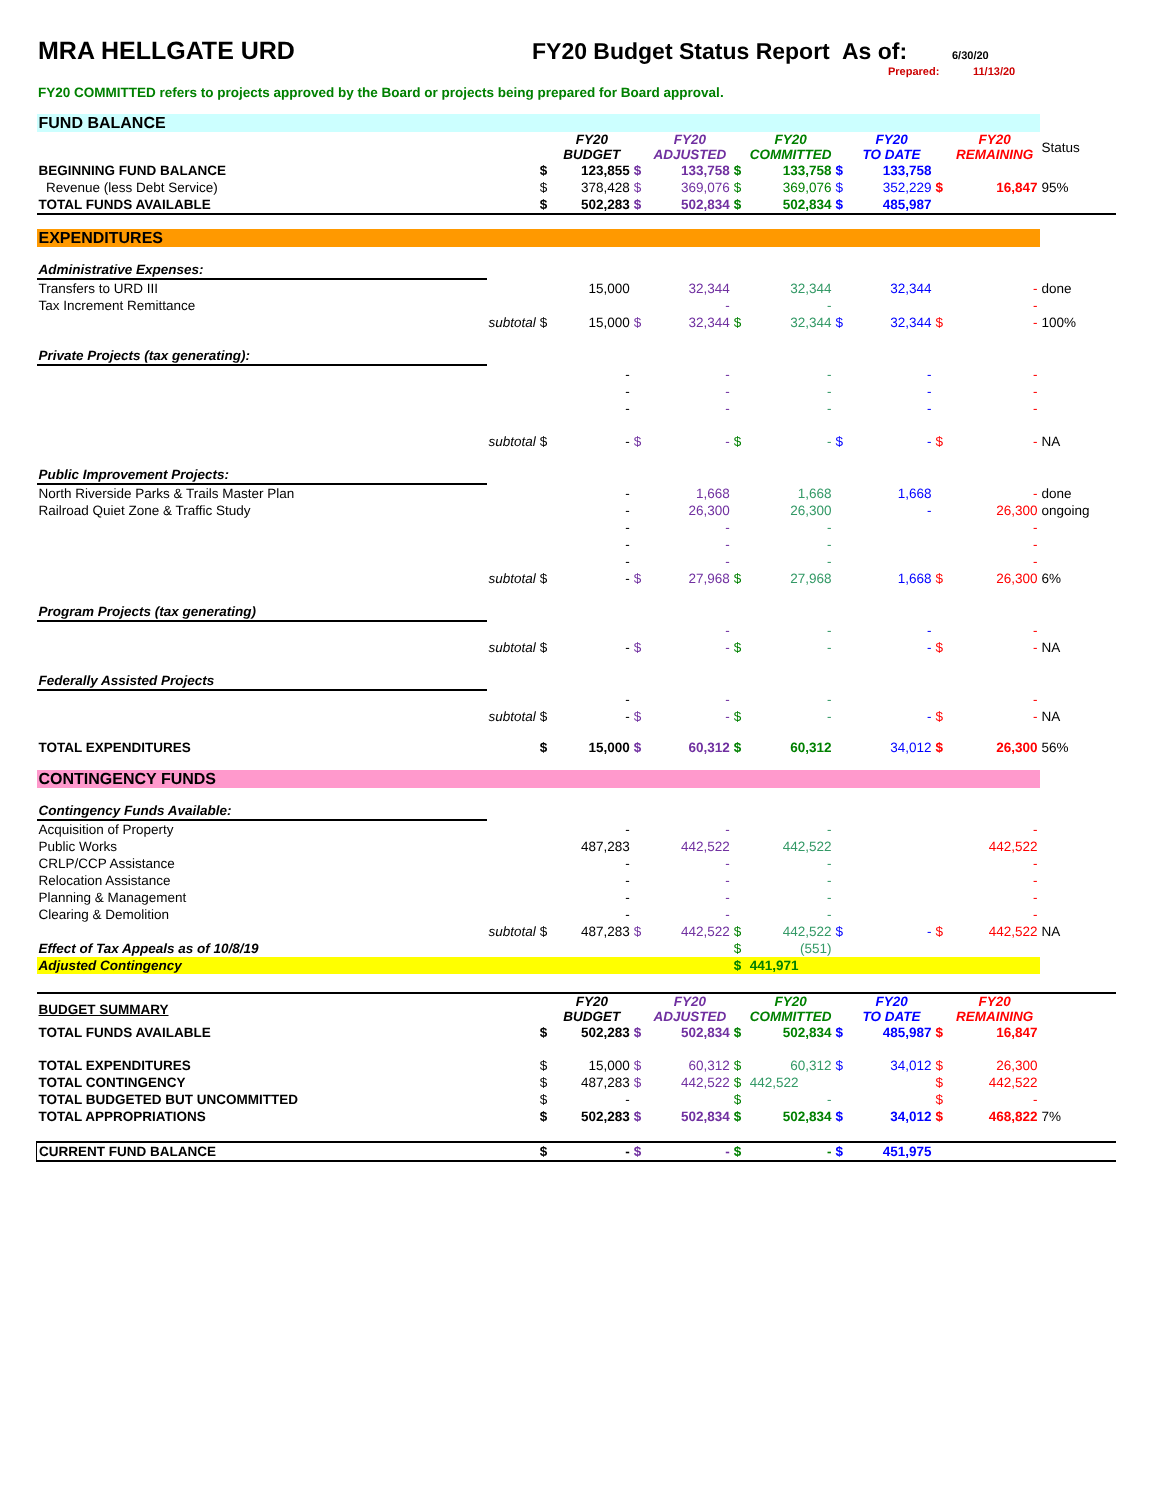MRA HELLGATE URD FY20 Budget Status Report
As of:
6/30/20
Prepared: 11/13/20
FY20 COMMITTED refers to projects approved by the Board or projects being prepared for Board approval.
| FUND BALANCE | | | | | | | | | | | | |
| | | | FY20 BUDGET | | FY20 ADJUSTED | | FY20 COMMITTED | | FY20 TO DATE | | FY20 REMAINING | Status |
| BEGINNING FUND BALANCE | | $ | 123,855 | $ | 133,758 | $ | 133,758 | $ | 133,758 | | | |
| Revenue (less Debt Service) | | $ | 378,428 | $ | 369,076 | $ | 369,076 | $ | 352,229 | $ | 16,847 | 95% |
| TOTAL FUNDS AVAILABLE | | $ | 502,283 | $ | 502,834 | $ | 502,834 | $ | 485,987 | | | |
| EXPENDITURES | | | | | | | | | | | | |
| Administrative Expenses: | | | | | | | | | | | | |
| Transfers to URD III | | | 15,000 | | 32,344 | | 32,344 | | 32,344 | | - | done |
| Tax Increment Remittance | | | | | - | | - | | | | - | |
| | subtotal | $ | 15,000 | $ | 32,344 | $ | 32,344 | $ | 32,344 | $ | - | 100% |
| Private Projects (tax generating): | | | | | | | | | | | | |
| | | | - | | - | | - | | - | | - | |
| | | | - | | - | | - | | - | | - | |
| | | | - | | - | | - | | - | | - | |
| | subtotal | $ | - | $ | - | $ | - | $ | - | $ | - | NA |
| Public Improvement Projects: | | | | | | | | | | | | |
| North Riverside Parks & Trails Master Plan | | | - | | 1,668 | | 1,668 | | 1,668 | | - | done |
| Railroad Quiet Zone & Traffic Study | | | - | | 26,300 | | 26,300 | | - | | 26,300 | ongoing |
| | | | - | | - | | - | | | | - | |
| | | | - | | - | | - | | | | - | |
| | | | - | | - | | - | | | | - | |
| | subtotal | $ | - | $ | 27,968 | $ | 27,968 | | 1,668 | $ | 26,300 | 6% |
| Program Projects (tax generating) | | | | | | | | | | | | |
| | | | | | - | | - | | - | | - | |
| | subtotal | $ | - | $ | - | $ | - | | - | $ | - | NA |
| Federally Assisted Projects | | | | | | | | | | | | |
| | | | - | | - | | - | | | | - | |
| | subtotal | $ | - | $ | - | $ | - | | - | $ | - | NA |
| TOTAL EXPENDITURES | | $ | 15,000 | $ | 60,312 | $ | 60,312 | | 34,012 | $ | 26,300 | 56% |
| CONTINGENCY FUNDS | | | | | | | | | | | | |
| Contingency Funds Available: | | | | | | | | | | | | |
| Acquisition of Property | | | - | | - | | - | | | | - | |
| Public Works | | | 487,283 | | 442,522 | | 442,522 | | | | 442,522 | |
| CRLP/CCP Assistance | | | - | | - | | - | | | | - | |
| Relocation Assistance | | | - | | - | | - | | | | - | |
| Planning & Management | | | - | | - | | - | | | | - | |
| Clearing & Demolition | | | - | | - | | - | | | | - | |
| | subtotal | $ | 487,283 | $ | 442,522 | $ | 442,522 | $ | - | $ | 442,522 | NA |
| Effect of Tax Appeals as of 10/8/19 | | | | | | $ | (551) | | | | | |
| Adjusted Contingency | | | | | | $ | 441,971 | | | | | |
| BUDGET SUMMARY | | | FY20 BUDGET | | FY20 ADJUSTED | | FY20 COMMITTED | | FY20 TO DATE | | FY20 REMAINING | |
| TOTAL FUNDS AVAILABLE | | $ | 502,283 | $ | 502,834 | $ | 502,834 | $ | 485,987 | $ | 16,847 | |
| TOTAL EXPENDITURES | | $ | 15,000 | $ | 60,312 | $ | 60,312 | $ | 34,012 | $ | 26,300 | |
| TOTAL CONTINGENCY | | $ | 487,283 | $ | 442,522 | $ | 442,522 | | | $ | 442,522 | |
| TOTAL BUDGETED BUT UNCOMMITTED | | $ | - | | | $ | - | | | $ | - | |
| TOTAL APPROPRIATIONS | | $ | 502,283 | $ | 502,834 | $ | 502,834 | $ | 34,012 | $ | 468,822 | 7% |
| CURRENT FUND BALANCE | | $ | - | $ | - | $ | - | $ | 451,975 | | | |